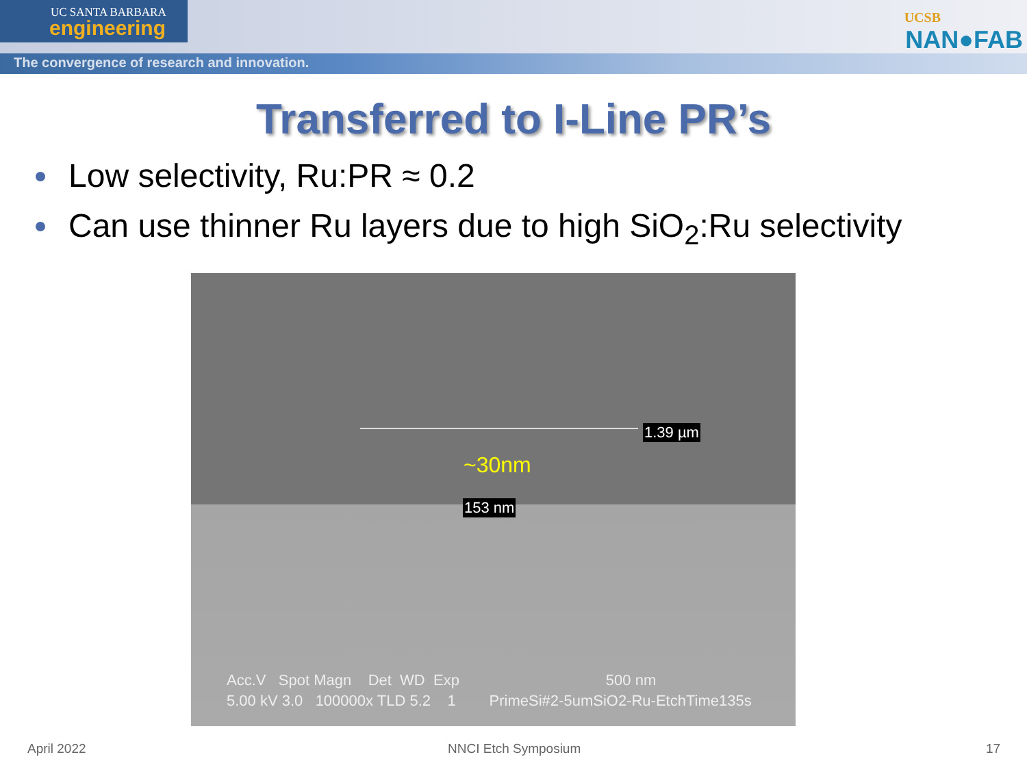UC SANTA BARBARA
engineering
The convergence of research and innovation.
UCSB
NAN●FAB
Transferred to I-Line PR’s
Low selectivity, Ru:PR ≈ 0.2
Can use thinner Ru layers due to high SiO<sub>2</sub>:Ru selectivity
1.39 µm
~30nm
153 nm
Acc.V Spot Magn Det WD Exp 500 nm
5.00 kV 3.0 100000x TLD 5.2 1 PrimeSi#2-5umSiO2-Ru-EtchTime135s
April 2022 NNCI Etch Symposium 17